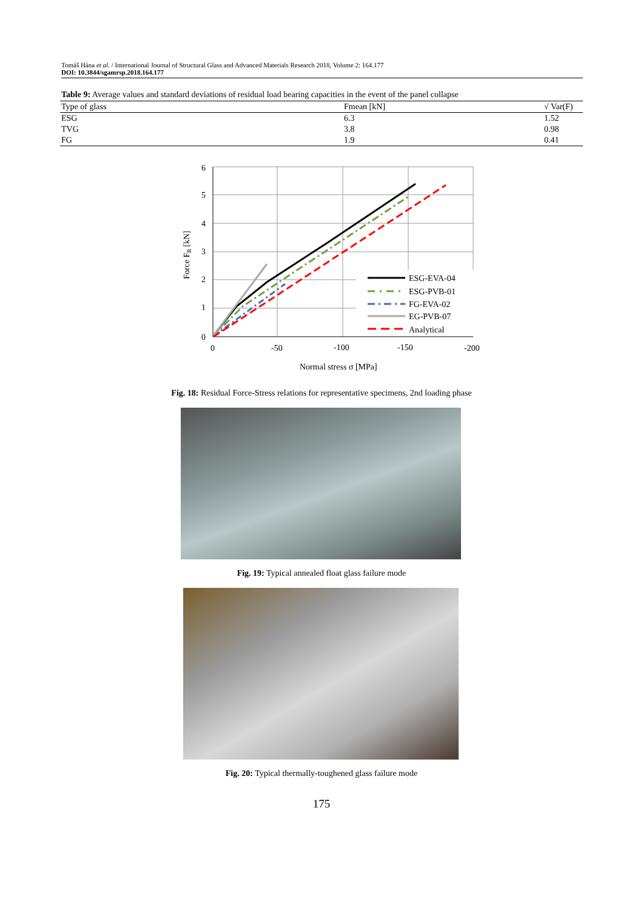Tomáš Hána et al. / International Journal of Structural Glass and Advanced Materials Research 2018, Volume 2: 164.177
DOI: 10.3844/sgamrsp.2018.164.177
Table 9: Average values and standard deviations of residual load bearing capacities in the event of the panel collapse
| Type of glass | Fmean [kN] | √ Var(F) |
| --- | --- | --- |
| ESG | 6.3 | 1.52 |
| TVG | 3.8 | 0.98 |
| FG | 1.9 | 0.41 |
6
5
4
3
2
1
0
0
-50
-100
-150
-200
Normal stress σ [MPa]
Force FR [kN]
ESG-EVA-04
ESG-PVB-01
FG-EVA-02
EG-PVB-07
Analytical
Fig. 18: Residual Force-Stress relations for representative specimens, 2nd loading phase
Fig. 19: Typical annealed float glass failure mode
Fig. 20: Typical thermally-toughened glass failure mode
175